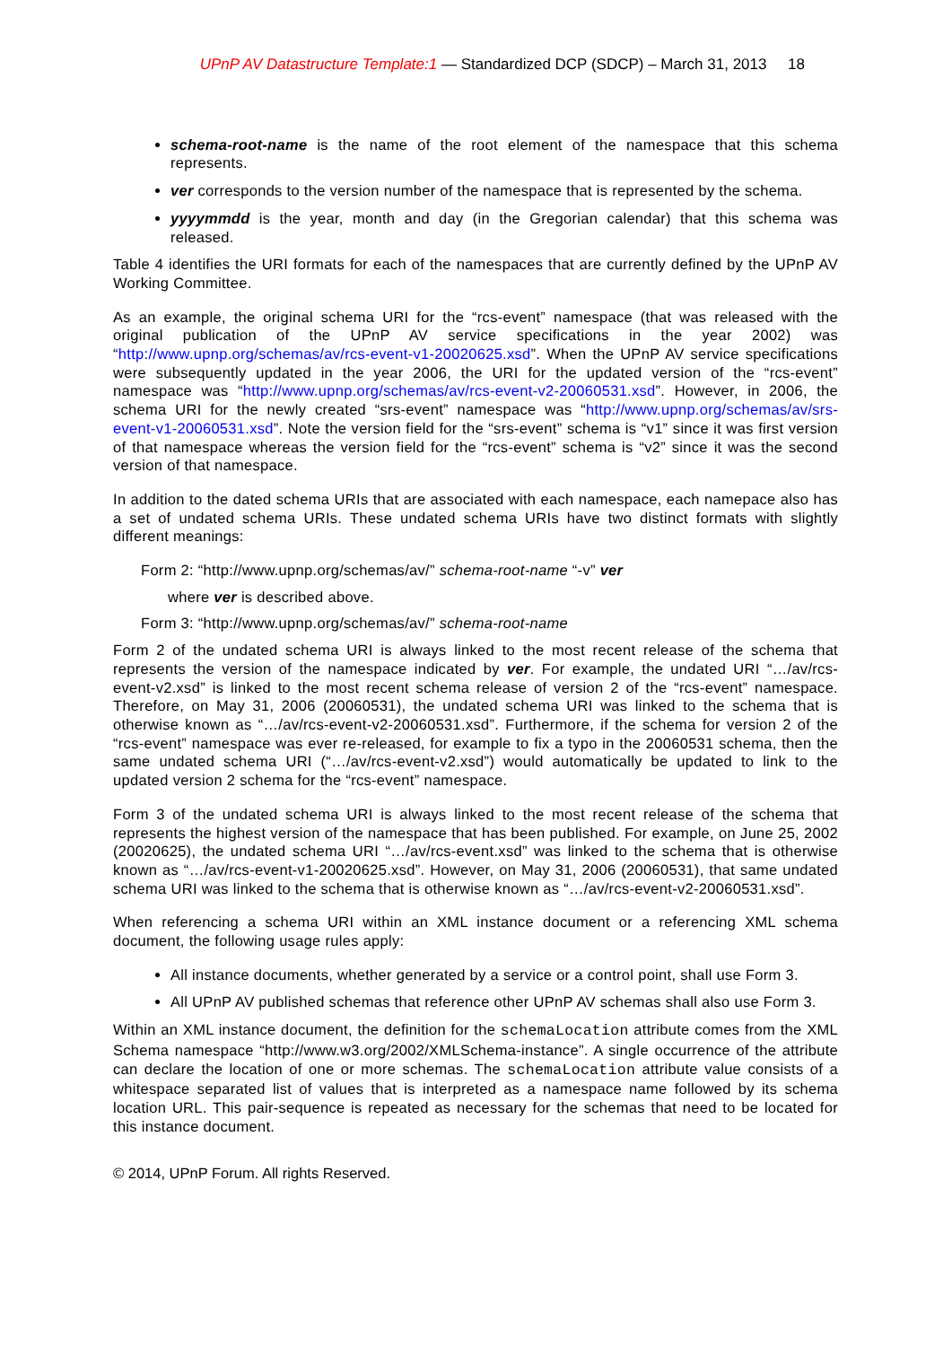UPnP AV Datastructure Template:1 — Standardized DCP (SDCP) – March 31, 2013 18
schema-root-name is the name of the root element of the namespace that this schema represents.
ver corresponds to the version number of the namespace that is represented by the schema.
yyyymmdd is the year, month and day (in the Gregorian calendar) that this schema was released.
Table 4 identifies the URI formats for each of the namespaces that are currently defined by the UPnP AV Working Committee.
As an example, the original schema URI for the “rcs-event” namespace (that was released with the original publication of the UPnP AV service specifications in the year 2002) was “http://www.upnp.org/schemas/av/rcs-event-v1-20020625.xsd”. When the UPnP AV service specifications were subsequently updated in the year 2006, the URI for the updated version of the “rcs-event” namespace was “http://www.upnp.org/schemas/av/rcs-event-v2-20060531.xsd”. However, in 2006, the schema URI for the newly created “srs-event” namespace was “http://www.upnp.org/schemas/av/srs-event-v1-20060531.xsd”. Note the version field for the “srs-event” schema is “v1” since it was first version of that namespace whereas the version field for the “rcs-event” schema is “v2” since it was the second version of that namespace.
In addition to the dated schema URIs that are associated with each namespace, each namepace also has a set of undated schema URIs. These undated schema URIs have two distinct formats with slightly different meanings:
Form 2: “http://www.upnp.org/schemas/av/” schema-root-name “-v” ver
where ver is described above.
Form 3: “http://www.upnp.org/schemas/av/” schema-root-name
Form 2 of the undated schema URI is always linked to the most recent release of the schema that represents the version of the namespace indicated by ver. For example, the undated URI “…/av/rcs-event-v2.xsd” is linked to the most recent schema release of version 2 of the “rcs-event” namespace. Therefore, on May 31, 2006 (20060531), the undated schema URI was linked to the schema that is otherwise known as “…/av/rcs-event-v2-20060531.xsd”. Furthermore, if the schema for version 2 of the “rcs-event” namespace was ever re-released, for example to fix a typo in the 20060531 schema, then the same undated schema URI (“…/av/rcs-event-v2.xsd”) would automatically be updated to link to the updated version 2 schema for the “rcs-event” namespace.
Form 3 of the undated schema URI is always linked to the most recent release of the schema that represents the highest version of the namespace that has been published. For example, on June 25, 2002 (20020625), the undated schema URI “…/av/rcs-event.xsd” was linked to the schema that is otherwise known as “…/av/rcs-event-v1-20020625.xsd”. However, on May 31, 2006 (20060531), that same undated schema URI was linked to the schema that is otherwise known as “…/av/rcs-event-v2-20060531.xsd”.
When referencing a schema URI within an XML instance document or a referencing XML schema document, the following usage rules apply:
All instance documents, whether generated by a service or a control point, shall use Form 3.
All UPnP AV published schemas that reference other UPnP AV schemas shall also use Form 3.
Within an XML instance document, the definition for the schemaLocation attribute comes from the XML Schema namespace “http://www.w3.org/2002/XMLSchema-instance”. A single occurrence of the attribute can declare the location of one or more schemas. The schemaLocation attribute value consists of a whitespace separated list of values that is interpreted as a namespace name followed by its schema location URL. This pair-sequence is repeated as necessary for the schemas that need to be located for this instance document.
© 2014, UPnP Forum. All rights Reserved.